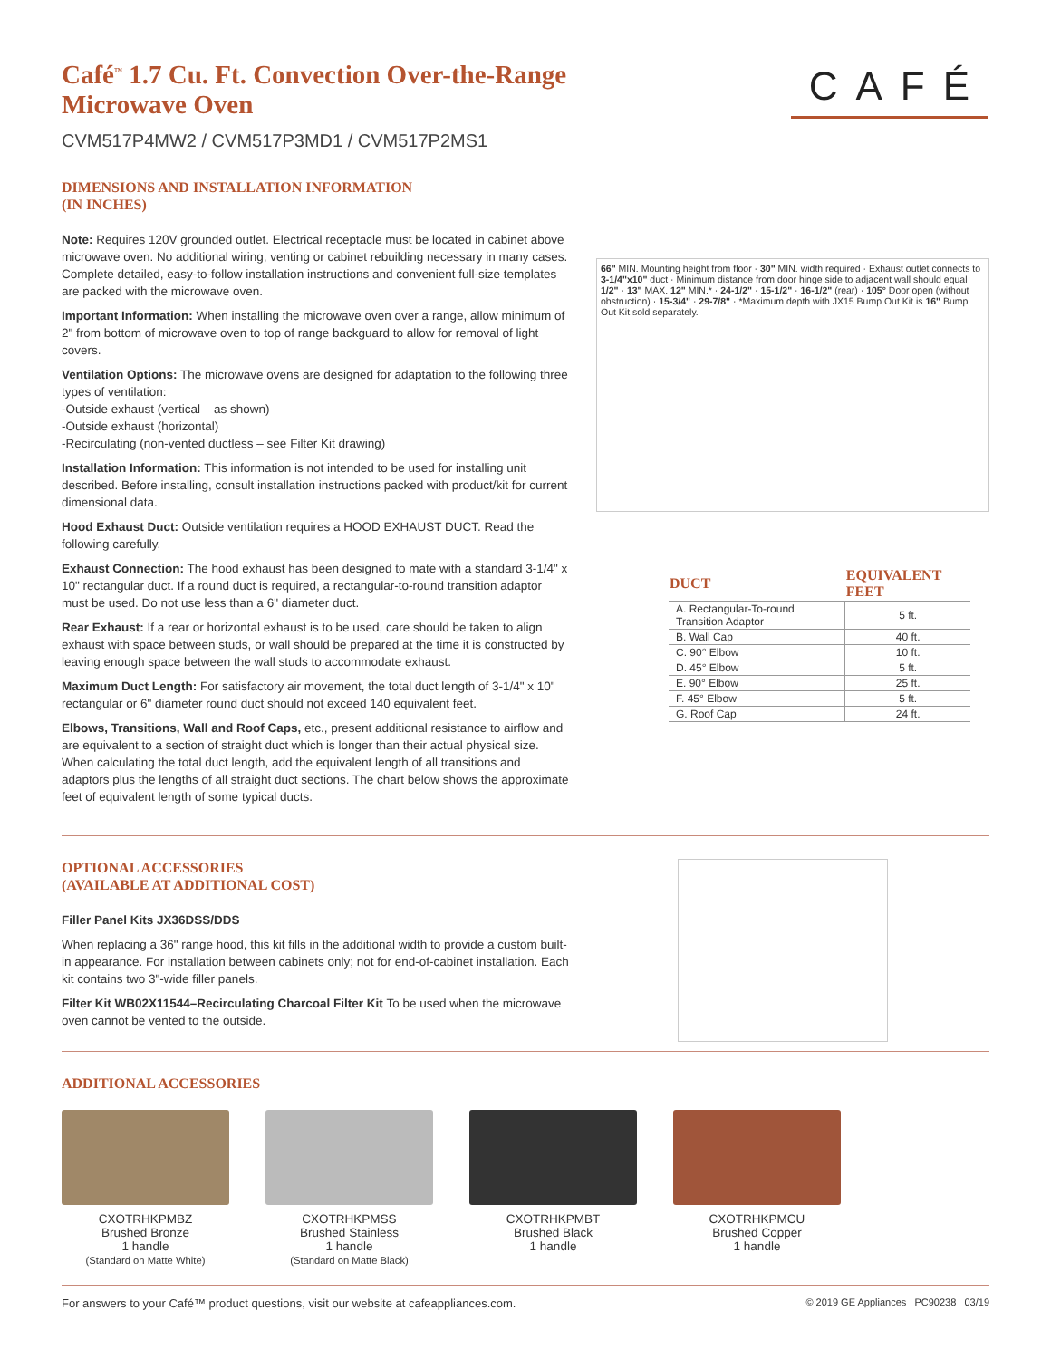Café<sup>™</sup> 1.7 Cu. Ft. Convection Over-the-Range
Microwave Oven
CAFÉ
CVM517P4MW2 / CVM517P3MD1 / CVM517P2MS1
DIMENSIONS AND INSTALLATION INFORMATION
(IN INCHES)
Note: Requires 120V grounded outlet. Electrical receptacle must be located in cabinet above microwave oven. No additional wiring, venting or cabinet rebuilding necessary in many cases. Complete detailed, easy-to-follow installation instructions and convenient full-size templates are packed with the microwave oven.
Important Information: When installing the microwave oven over a range, allow minimum of 2" from bottom of microwave oven to top of range backguard to allow for removal of light covers.
Ventilation Options: The microwave ovens are designed for adaptation to the following three types of ventilation:
-Outside exhaust (vertical – as shown)
-Outside exhaust (horizontal)
-Recirculating (non-vented ductless – see Filter Kit drawing)
Installation Information: This information is not intended to be used for installing unit described. Before installing, consult installation instructions packed with product/kit for current dimensional data.
Hood Exhaust Duct: Outside ventilation requires a HOOD EXHAUST DUCT. Read the following carefully.
Exhaust Connection: The hood exhaust has been designed to mate with a standard 3-1/4" x 10" rectangular duct. If a round duct is required, a rectangular-to-round transition adaptor must be used. Do not use less than a 6" diameter duct.
Rear Exhaust: If a rear or horizontal exhaust is to be used, care should be taken to align exhaust with space between studs, or wall should be prepared at the time it is constructed by leaving enough space between the wall studs to accommodate exhaust.
Maximum Duct Length: For satisfactory air movement, the total duct length of 3-1/4" x 10" rectangular or 6" diameter round duct should not exceed 140 equivalent feet.
Elbows, Transitions, Wall and Roof Caps, etc., present additional resistance to airflow and are equivalent to a section of straight duct which is longer than their actual physical size. When calculating the total duct length, add the equivalent length of all transitions and adaptors plus the lengths of all straight duct sections. The chart below shows the approximate feet of equivalent length of some typical ducts.
66" MIN. Mounting height from floor · 30" MIN. width required · Exhaust outlet connects to 3-1/4"x10" duct · Minimum distance from door hinge side to adjacent wall should equal 1/2" · 13" MAX. 12" MIN.* · 24-1/2" · 15-1/2" · 16-1/2" (rear) · 105° Door open (without obstruction) · 15-3/4" · 29-7/8" · *Maximum depth with JX15 Bump Out Kit is 16" Bump Out Kit sold separately.
| DUCT | EQUIVALENT FEET |
| --- | --- |
| A. Rectangular-To-round Transition Adaptor | 5 ft. |
| B. Wall Cap | 40 ft. |
| C. 90° Elbow | 10 ft. |
| D. 45° Elbow | 5 ft. |
| E. 90° Elbow | 25 ft. |
| F. 45° Elbow | 5 ft. |
| G. Roof Cap | 24 ft. |
OPTIONAL ACCESSORIES
(AVAILABLE AT ADDITIONAL COST)
Filler Panel Kits JX36DSS/DDS
When replacing a 36" range hood, this kit fills in the additional width to provide a custom built-in appearance. For installation between cabinets only; not for end-of-cabinet installation. Each kit contains two 3"-wide filler panels.
Filter Kit WB02X11544–Recirculating Charcoal Filter Kit To be used when the microwave oven cannot be vented to the outside.
ADDITIONAL ACCESSORIES
CXOTRHKPMBZ
Brushed Bronze
1 handle
(Standard on Matte White)
CXOTRHKPMSS
Brushed Stainless
1 handle
(Standard on Matte Black)
CXOTRHKPMBT
Brushed Black
1 handle
CXOTRHKPMCU
Brushed Copper
1 handle
For answers to your Café™ product questions, visit our website at cafeappliances.com. © 2019 GE Appliances PC90238 03/19